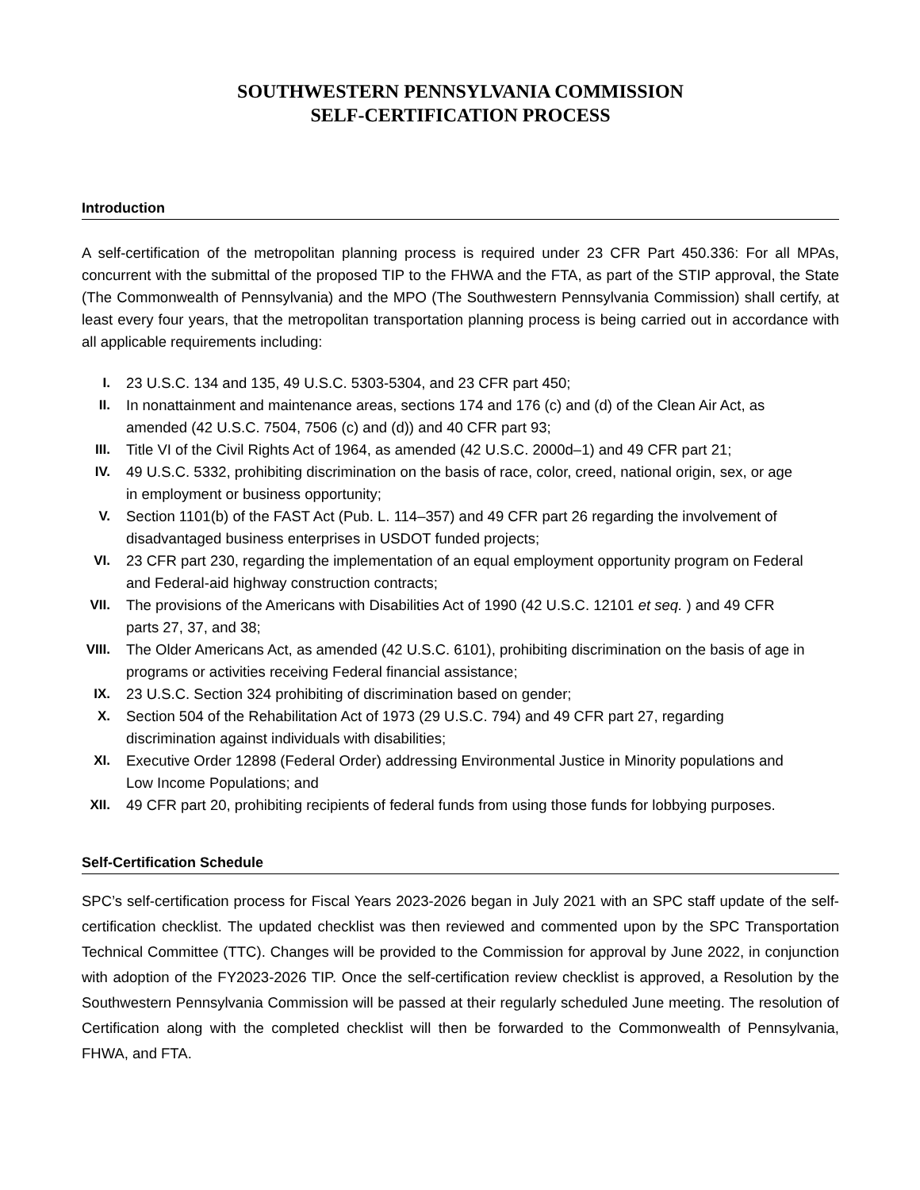SOUTHWESTERN PENNSYLVANIA COMMISSION
SELF-CERTIFICATION PROCESS
Introduction
A self-certification of the metropolitan planning process is required under 23 CFR Part 450.336: For all MPAs, concurrent with the submittal of the proposed TIP to the FHWA and the FTA, as part of the STIP approval, the State (The Commonwealth of Pennsylvania) and the MPO (The Southwestern Pennsylvania Commission) shall certify, at least every four years, that the metropolitan transportation planning process is being carried out in accordance with all applicable requirements including:
I. 23 U.S.C. 134 and 135, 49 U.S.C. 5303-5304, and 23 CFR part 450;
II. In nonattainment and maintenance areas, sections 174 and 176 (c) and (d) of the Clean Air Act, as amended (42 U.S.C. 7504, 7506 (c) and (d)) and 40 CFR part 93;
III. Title VI of the Civil Rights Act of 1964, as amended (42 U.S.C. 2000d–1) and 49 CFR part 21;
IV. 49 U.S.C. 5332, prohibiting discrimination on the basis of race, color, creed, national origin, sex, or age in employment or business opportunity;
V. Section 1101(b) of the FAST Act (Pub. L. 114–357) and 49 CFR part 26 regarding the involvement of disadvantaged business enterprises in USDOT funded projects;
VI. 23 CFR part 230, regarding the implementation of an equal employment opportunity program on Federal and Federal-aid highway construction contracts;
VII. The provisions of the Americans with Disabilities Act of 1990 (42 U.S.C. 12101 et seq. ) and 49 CFR parts 27, 37, and 38;
VIII. The Older Americans Act, as amended (42 U.S.C. 6101), prohibiting discrimination on the basis of age in programs or activities receiving Federal financial assistance;
IX. 23 U.S.C. Section 324 prohibiting of discrimination based on gender;
X. Section 504 of the Rehabilitation Act of 1973 (29 U.S.C. 794) and 49 CFR part 27, regarding discrimination against individuals with disabilities;
XI. Executive Order 12898 (Federal Order) addressing Environmental Justice in Minority populations and Low Income Populations; and
XII. 49 CFR part 20, prohibiting recipients of federal funds from using those funds for lobbying purposes.
Self-Certification Schedule
SPC’s self-certification process for Fiscal Years 2023-2026 began in July 2021 with an SPC staff update of the self-certification checklist. The updated checklist was then reviewed and commented upon by the SPC Transportation Technical Committee (TTC). Changes will be provided to the Commission for approval by June 2022, in conjunction with adoption of the FY2023-2026 TIP. Once the self-certification review checklist is approved, a Resolution by the Southwestern Pennsylvania Commission will be passed at their regularly scheduled June meeting. The resolution of Certification along with the completed checklist will then be forwarded to the Commonwealth of Pennsylvania, FHWA, and FTA.